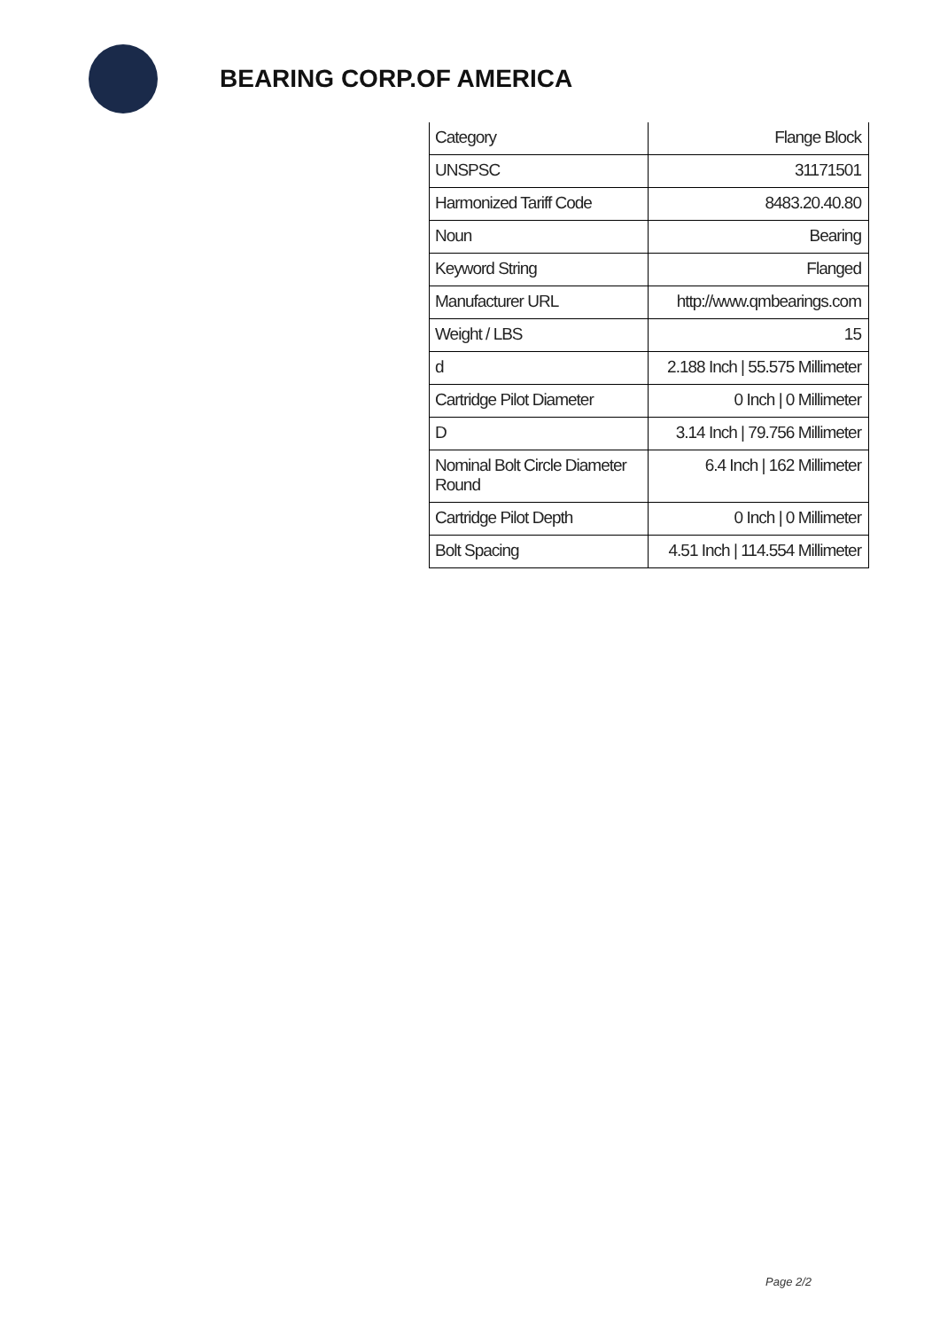BEARING CORP.OF AMERICA
| Category | Flange Block |
| UNSPSC | 31171501 |
| Harmonized Tariff Code | 8483.20.40.80 |
| Noun | Bearing |
| Keyword String | Flanged |
| Manufacturer URL | http://www.qmbearings.com |
| Weight / LBS | 15 |
| d | 2.188 Inch / 55.575 Millimeter |
| Cartridge Pilot Diameter | 0 Inch / 0 Millimeter |
| D | 3.14 Inch / 79.756 Millimeter |
| Nominal Bolt Circle Diameter Round | 6.4 Inch / 162 Millimeter |
| Cartridge Pilot Depth | 0 Inch / 0 Millimeter |
| Bolt Spacing | 4.51 Inch / 114.554 Millimeter |
Page 2/2